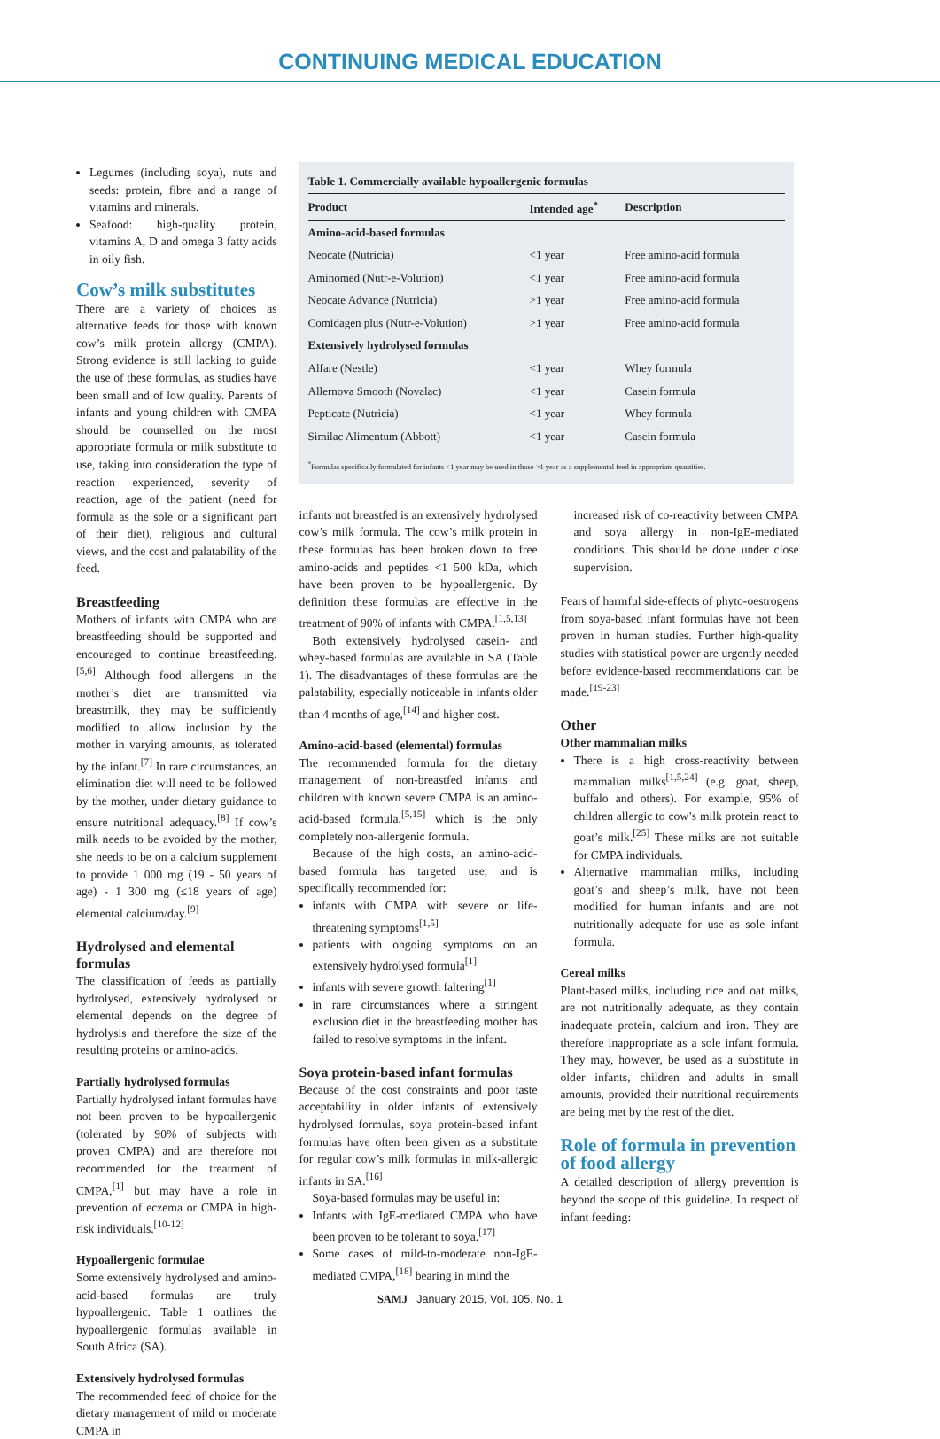CONTINUING MEDICAL EDUCATION
Legumes (including soya), nuts and seeds: protein, fibre and a range of vitamins and minerals.
Seafood: high-quality protein, vitamins A, D and omega 3 fatty acids in oily fish.
Cow’s milk substitutes
There are a variety of choices as alternative feeds for those with known cow’s milk protein allergy (CMPA). Strong evidence is still lacking to guide the use of these formulas, as studies have been small and of low quality. Parents of infants and young children with CMPA should be counselled on the most appropriate formula or milk substitute to use, taking into consideration the type of reaction experienced, severity of reaction, age of the patient (need for formula as the sole or a significant part of their diet), religious and cultural views, and the cost and palatability of the feed.
Breastfeeding
Mothers of infants with CMPA who are breastfeeding should be supported and encouraged to continue breastfeeding.<sup>[5,6]</sup> Although food allergens in the mother’s diet are transmitted via breastmilk, they may be sufficiently modified to allow inclusion by the mother in varying amounts, as tolerated by the infant.<sup>[7]</sup> In rare circumstances, an elimination diet will need to be followed by the mother, under dietary guidance to ensure nutritional adequacy.<sup>[8]</sup> If cow’s milk needs to be avoided by the mother, she needs to be on a calcium supplement to provide 1 000 mg (19 - 50 years of age) - 1 300 mg (≤18 years of age) elemental calcium/day.<sup>[9]</sup>
Hydrolysed and elemental formulas
The classification of feeds as partially hydrolysed, extensively hydrolysed or elemental depends on the degree of hydrolysis and therefore the size of the resulting proteins or amino-acids.
Partially hydrolysed formulas
Partially hydrolysed infant formulas have not been proven to be hypoallergenic (tolerated by 90% of subjects with proven CMPA) and are therefore not recommended for the treatment of CMPA,<sup>[1]</sup> but may have a role in prevention of eczema or CMPA in high-risk individuals.<sup>[10-12]</sup>
Hypoallergenic formulae
Some extensively hydrolysed and amino-acid-based formulas are truly hypoallergenic. Table 1 outlines the hypoallergenic formulas available in South Africa (SA).
Extensively hydrolysed formulas
The recommended feed of choice for the dietary management of mild or moderate CMPA in
Table 1. Commercially available hypoallergenic formulas
| Product | Intended age<sup>*</sup> | Description |
| --- | --- | --- |
| Amino-acid-based formulas | | |
| Neocate (Nutricia) | <1 year | Free amino-acid formula |
| Aminomed (Nutr-e-Volution) | <1 year | Free amino-acid formula |
| Neocate Advance (Nutricia) | >1 year | Free amino-acid formula |
| Comidagen plus (Nutr-e-Volution) | >1 year | Free amino-acid formula |
| Extensively hydrolysed formulas | | |
| Alfare (Nestle) | <1 year | Whey formula |
| Allernova Smooth (Novalac) | <1 year | Casein formula |
| Pepticate (Nutricia) | <1 year | Whey formula |
| Similac Alimentum (Abbott) | <1 year | Casein formula |
<sup>*</sup> Formulas specifically formulated for infants <1 year may be used in those >1 year as a supplemental feed in appropriate quantities.
infants not breastfed is an extensively hydrolysed cow’s milk formula. The cow’s milk protein in these formulas has been broken down to free amino-acids and peptides <1 500 kDa, which have been proven to be hypoallergenic. By definition these formulas are effective in the treatment of 90% of infants with CMPA.<sup>[1,5,13]</sup>
Both extensively hydrolysed casein- and whey-based formulas are available in SA (Table 1). The disadvantages of these formulas are the palatability, especially noticeable in infants older than 4 months of age,<sup>[14]</sup> and higher cost.
Amino-acid-based (elemental) formulas
The recommended formula for the dietary management of non-breastfed infants and children with known severe CMPA is an amino-acid-based formula,<sup>[5,15]</sup> which is the only completely non-allergenic formula.
Because of the high costs, an amino-acid-based formula has targeted use, and is specifically recommended for:
infants with CMPA with severe or life-threatening symptoms<sup>[1,5]</sup>
patients with ongoing symptoms on an extensively hydrolysed formula<sup>[1]</sup>
infants with severe growth faltering<sup>[1]</sup>
in rare circumstances where a stringent exclusion diet in the breastfeeding mother has failed to resolve symptoms in the infant.
Soya protein-based infant formulas
Because of the cost constraints and poor taste acceptability in older infants of extensively hydrolysed formulas, soya protein-based infant formulas have often been given as a substitute for regular cow’s milk formulas in milk-allergic infants in SA.<sup>[16]</sup>
Soya-based formulas may be useful in:
Infants with IgE-mediated CMPA who have been proven to be tolerant to soya.<sup>[17]</sup>
Some cases of mild-to-moderate non-IgE-mediated CMPA,<sup>[18]</sup> bearing in mind the
increased risk of co-reactivity between CMPA and soya allergy in non-IgE-mediated conditions. This should be done under close supervision.
Fears of harmful side-effects of phyto-oestrogens from soya-based infant formulas have not been proven in human studies. Further high-quality studies with statistical power are urgently needed before evidence-based recommendations can be made.<sup>[19-23]</sup>
Other
Other mammalian milks
There is a high cross-reactivity between mammalian milks<sup>[1,5,24]</sup> (e.g. goat, sheep, buffalo and others). For example, 95% of children allergic to cow’s milk protein react to goat’s milk.<sup>[25]</sup> These milks are not suitable for CMPA individuals.
Alternative mammalian milks, including goat’s and sheep’s milk, have not been modified for human infants and are not nutritionally adequate for use as sole infant formula.
Cereal milks
Plant-based milks, including rice and oat milks, are not nutritionally adequate, as they contain inadequate protein, calcium and iron. They are therefore inappropriate as a sole infant formula. They may, however, be used as a substitute in older infants, children and adults in small amounts, provided their nutritional requirements are being met by the rest of the diet.
Role of formula in prevention of food allergy
A detailed description of allergy prevention is beyond the scope of this guideline. In respect of infant feeding:
SAMJ January 2015, Vol. 105, No. 1